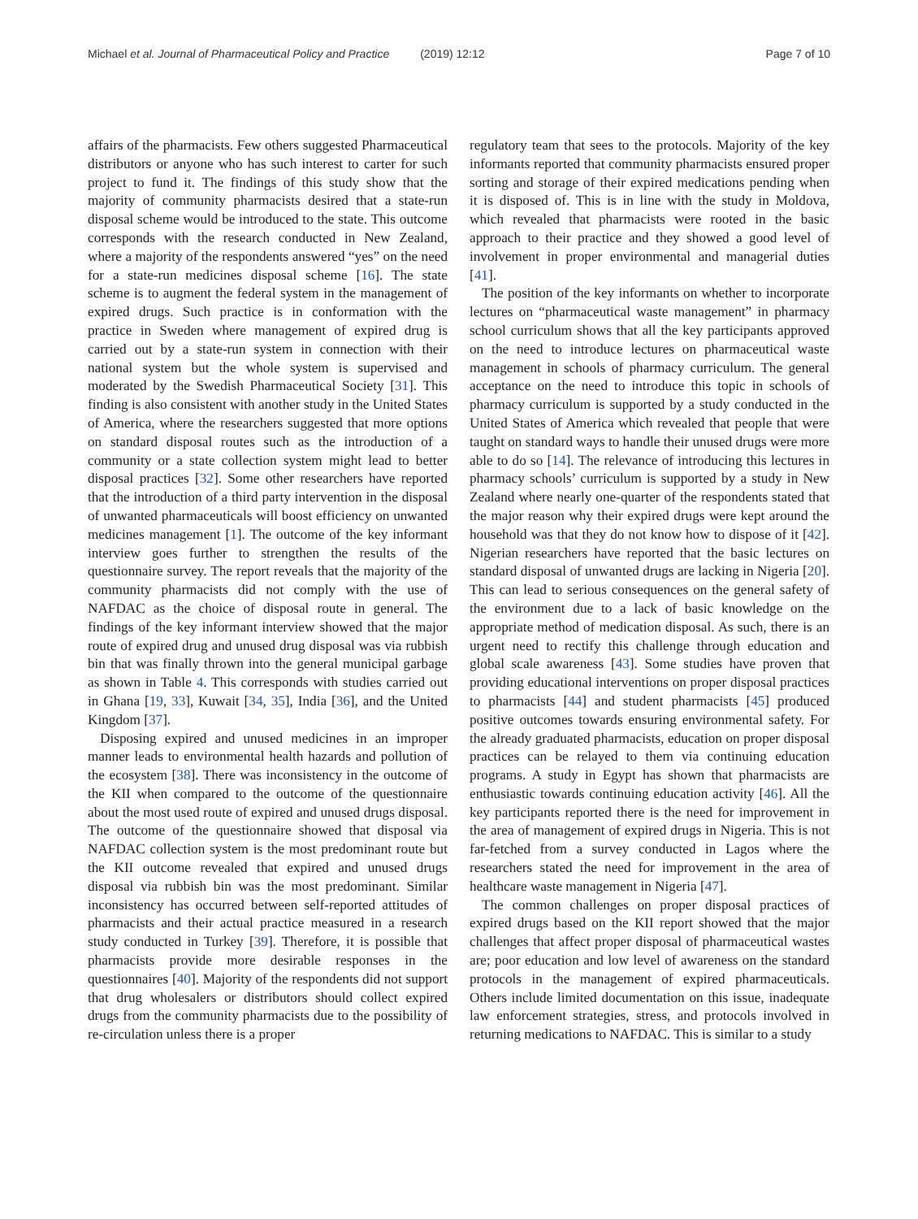Michael et al. Journal of Pharmaceutical Policy and Practice (2019) 12:12 Page 7 of 10
affairs of the pharmacists. Few others suggested Pharmaceutical distributors or anyone who has such interest to carter for such project to fund it. The findings of this study show that the majority of community pharmacists desired that a state-run disposal scheme would be introduced to the state. This outcome corresponds with the research conducted in New Zealand, where a majority of the respondents answered “yes” on the need for a state-run medicines disposal scheme [16]. The state scheme is to augment the federal system in the management of expired drugs. Such practice is in conformation with the practice in Sweden where management of expired drug is carried out by a state-run system in connection with their national system but the whole system is supervised and moderated by the Swedish Pharmaceutical Society [31]. This finding is also consistent with another study in the United States of America, where the researchers suggested that more options on standard disposal routes such as the introduction of a community or a state collection system might lead to better disposal practices [32]. Some other researchers have reported that the introduction of a third party intervention in the disposal of unwanted pharmaceuticals will boost efficiency on unwanted medicines management [1]. The outcome of the key informant interview goes further to strengthen the results of the questionnaire survey. The report reveals that the majority of the community pharmacists did not comply with the use of NAFDAC as the choice of disposal route in general. The findings of the key informant interview showed that the major route of expired drug and unused drug disposal was via rubbish bin that was finally thrown into the general municipal garbage as shown in Table 4. This corresponds with studies carried out in Ghana [19, 33], Kuwait [34, 35], India [36], and the United Kingdom [37].
Disposing expired and unused medicines in an improper manner leads to environmental health hazards and pollution of the ecosystem [38]. There was inconsistency in the outcome of the KII when compared to the outcome of the questionnaire about the most used route of expired and unused drugs disposal. The outcome of the questionnaire showed that disposal via NAFDAC collection system is the most predominant route but the KII outcome revealed that expired and unused drugs disposal via rubbish bin was the most predominant. Similar inconsistency has occurred between self-reported attitudes of pharmacists and their actual practice measured in a research study conducted in Turkey [39]. Therefore, it is possible that pharmacists provide more desirable responses in the questionnaires [40]. Majority of the respondents did not support that drug wholesalers or distributors should collect expired drugs from the community pharmacists due to the possibility of re-circulation unless there is a proper
regulatory team that sees to the protocols. Majority of the key informants reported that community pharmacists ensured proper sorting and storage of their expired medications pending when it is disposed of. This is in line with the study in Moldova, which revealed that pharmacists were rooted in the basic approach to their practice and they showed a good level of involvement in proper environmental and managerial duties [41].
The position of the key informants on whether to incorporate lectures on “pharmaceutical waste management” in pharmacy school curriculum shows that all the key participants approved on the need to introduce lectures on pharmaceutical waste management in schools of pharmacy curriculum. The general acceptance on the need to introduce this topic in schools of pharmacy curriculum is supported by a study conducted in the United States of America which revealed that people that were taught on standard ways to handle their unused drugs were more able to do so [14]. The relevance of introducing this lectures in pharmacy schools’ curriculum is supported by a study in New Zealand where nearly one-quarter of the respondents stated that the major reason why their expired drugs were kept around the household was that they do not know how to dispose of it [42]. Nigerian researchers have reported that the basic lectures on standard disposal of unwanted drugs are lacking in Nigeria [20]. This can lead to serious consequences on the general safety of the environment due to a lack of basic knowledge on the appropriate method of medication disposal. As such, there is an urgent need to rectify this challenge through education and global scale awareness [43]. Some studies have proven that providing educational interventions on proper disposal practices to pharmacists [44] and student pharmacists [45] produced positive outcomes towards ensuring environmental safety. For the already graduated pharmacists, education on proper disposal practices can be relayed to them via continuing education programs. A study in Egypt has shown that pharmacists are enthusiastic towards continuing education activity [46]. All the key participants reported there is the need for improvement in the area of management of expired drugs in Nigeria. This is not far-fetched from a survey conducted in Lagos where the researchers stated the need for improvement in the area of healthcare waste management in Nigeria [47].
The common challenges on proper disposal practices of expired drugs based on the KII report showed that the major challenges that affect proper disposal of pharmaceutical wastes are; poor education and low level of awareness on the standard protocols in the management of expired pharmaceuticals. Others include limited documentation on this issue, inadequate law enforcement strategies, stress, and protocols involved in returning medications to NAFDAC. This is similar to a study